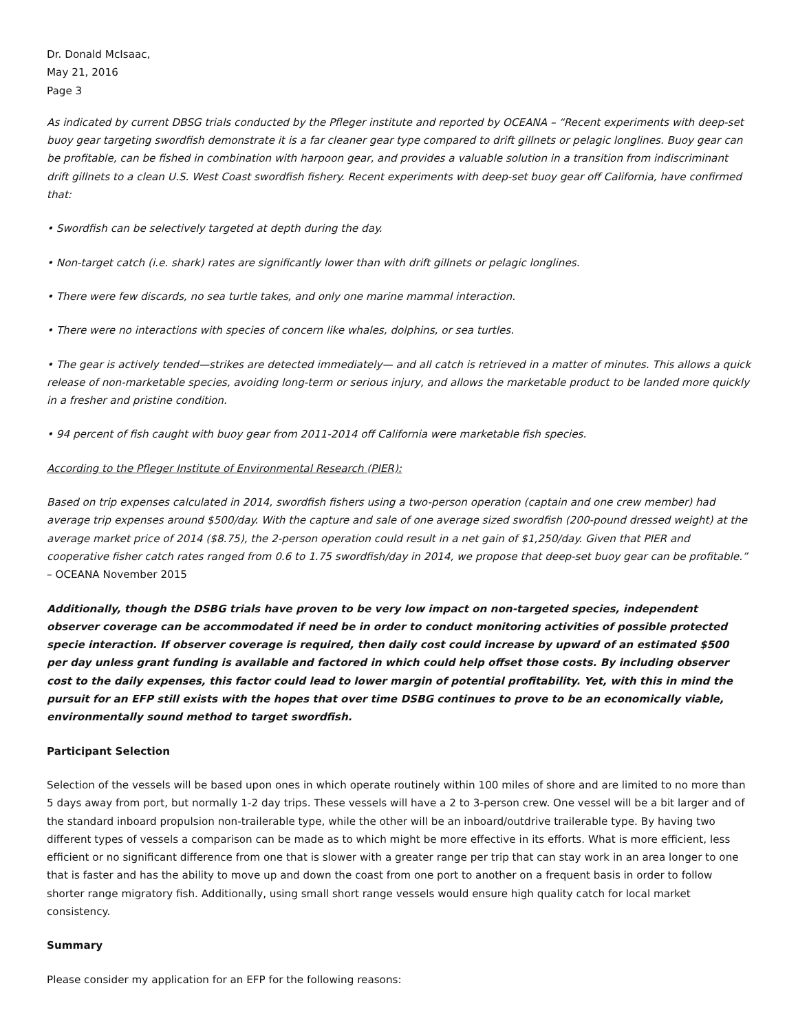Dr. Donald McIsaac,
May 21, 2016
Page 3
As indicated by current DBSG trials conducted by the Pfleger institute and reported by OCEANA – “Recent experiments with deep-set buoy gear targeting swordfish demonstrate it is a far cleaner gear type compared to drift gillnets or pelagic longlines. Buoy gear can be profitable, can be fished in combination with harpoon gear, and provides a valuable solution in a transition from indiscriminant drift gillnets to a clean U.S. West Coast swordfish fishery. Recent experiments with deep-set buoy gear off California, have confirmed that:
• Swordfish can be selectively targeted at depth during the day.
• Non-target catch (i.e. shark) rates are significantly lower than with drift gillnets or pelagic longlines.
• There were few discards, no sea turtle takes, and only one marine mammal interaction.
• There were no interactions with species of concern like whales, dolphins, or sea turtles.
• The gear is actively tended—strikes are detected immediately— and all catch is retrieved in a matter of minutes. This allows a quick release of non-marketable species, avoiding long-term or serious injury, and allows the marketable product to be landed more quickly in a fresher and pristine condition.
• 94 percent of fish caught with buoy gear from 2011-2014 off California were marketable fish species.
According to the Pfleger Institute of Environmental Research (PIER):
Based on trip expenses calculated in 2014, swordfish fishers using a two-person operation (captain and one crew member) had average trip expenses around $500/day. With the capture and sale of one average sized swordfish (200-pound dressed weight) at the average market price of 2014 ($8.75), the 2-person operation could result in a net gain of $1,250/day. Given that PIER and cooperative fisher catch rates ranged from 0.6 to 1.75 swordfish/day in 2014, we propose that deep-set buoy gear can be profitable.” – OCEANA November 2015
Additionally, though the DSBG trials have proven to be very low impact on non-targeted species, independent observer coverage can be accommodated if need be in order to conduct monitoring activities of possible protected specie interaction. If observer coverage is required, then daily cost could increase by upward of an estimated $500 per day unless grant funding is available and factored in which could help offset those costs. By including observer cost to the daily expenses, this factor could lead to lower margin of potential profitability. Yet, with this in mind the pursuit for an EFP still exists with the hopes that over time DSBG continues to prove to be an economically viable, environmentally sound method to target swordfish.
Participant Selection
Selection of the vessels will be based upon ones in which operate routinely within 100 miles of shore and are limited to no more than 5 days away from port, but normally 1-2 day trips. These vessels will have a 2 to 3-person crew. One vessel will be a bit larger and of the standard inboard propulsion non-trailerable type, while the other will be an inboard/outdrive trailerable type. By having two different types of vessels a comparison can be made as to which might be more effective in its efforts. What is more efficient, less efficient or no significant difference from one that is slower with a greater range per trip that can stay work in an area longer to one that is faster and has the ability to move up and down the coast from one port to another on a frequent basis in order to follow shorter range migratory fish. Additionally, using small short range vessels would ensure high quality catch for local market consistency.
Summary
Please consider my application for an EFP for the following reasons: